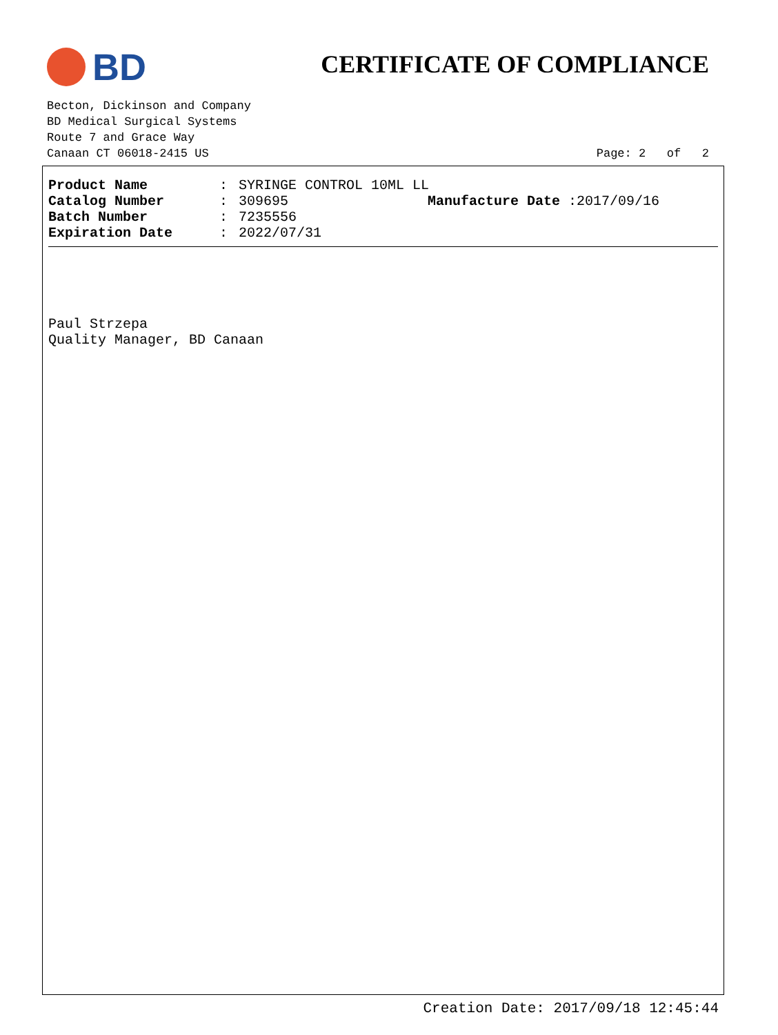BD
CERTIFICATE OF COMPLIANCE
Becton, Dickinson and Company
BD Medical Surgical Systems
Route 7 and Grace Way
Canaan CT 06018-2415 US Page: 2 of 2
Product Name: SYRINGE CONTROL 10ML LL
Catalog Number: 309695 Manufacture Date :2017/09/16
Batch Number: 7235556
Expiration Date: 2022/07/31
Paul Strzepa
Quality Manager, BD Canaan
Creation Date: 2017/09/18 12:45:44